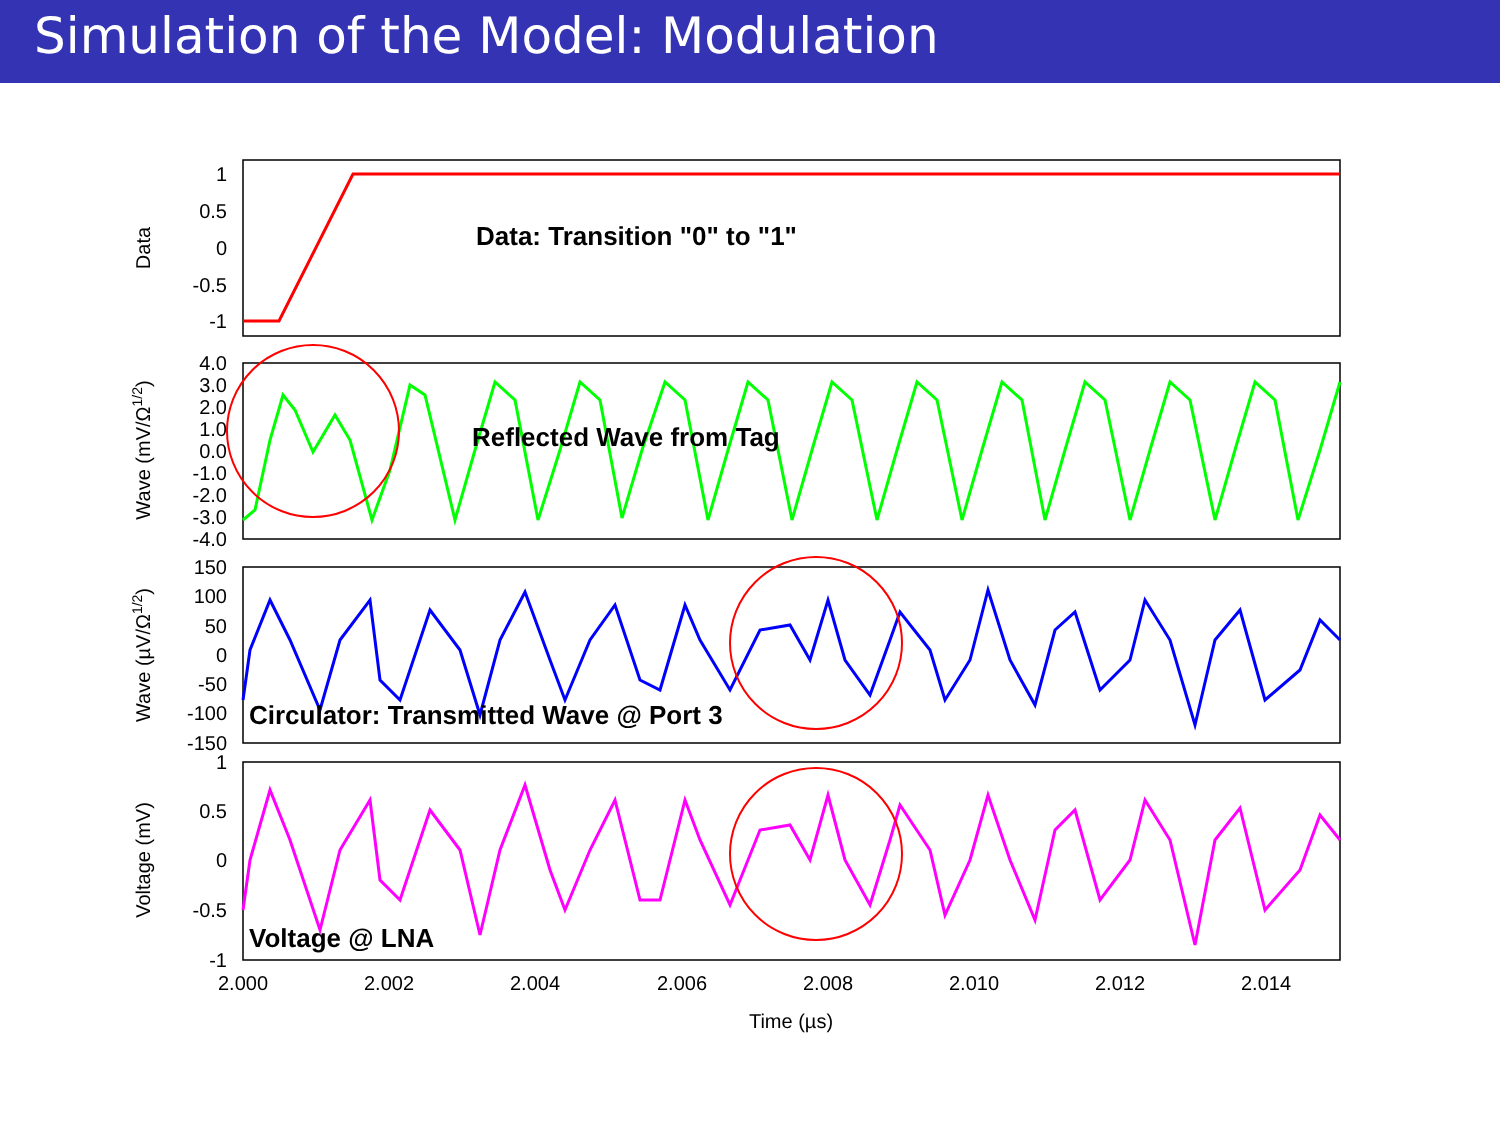Simulation of the Model: Modulation
Data: Transition "0" to "1"
Reflected Wave from Tag
Circulator: Transmitted Wave @ Port 3
Voltage @ LNA
1
0.5
0
-0.5
-1
4.0
3.0
2.0
1.0
0.0
-1.0
-2.0
-3.0
-4.0
150
100
50
0
-50
-100
-150
1
0.5
0
-0.5
-1
2.000
2.002
2.004
2.006
2.008
2.010
2.012
2.014
Time (µs)
Data
Wave (mV/Ω1/2)
Wave (µV/Ω1/2)
Voltage (mV)